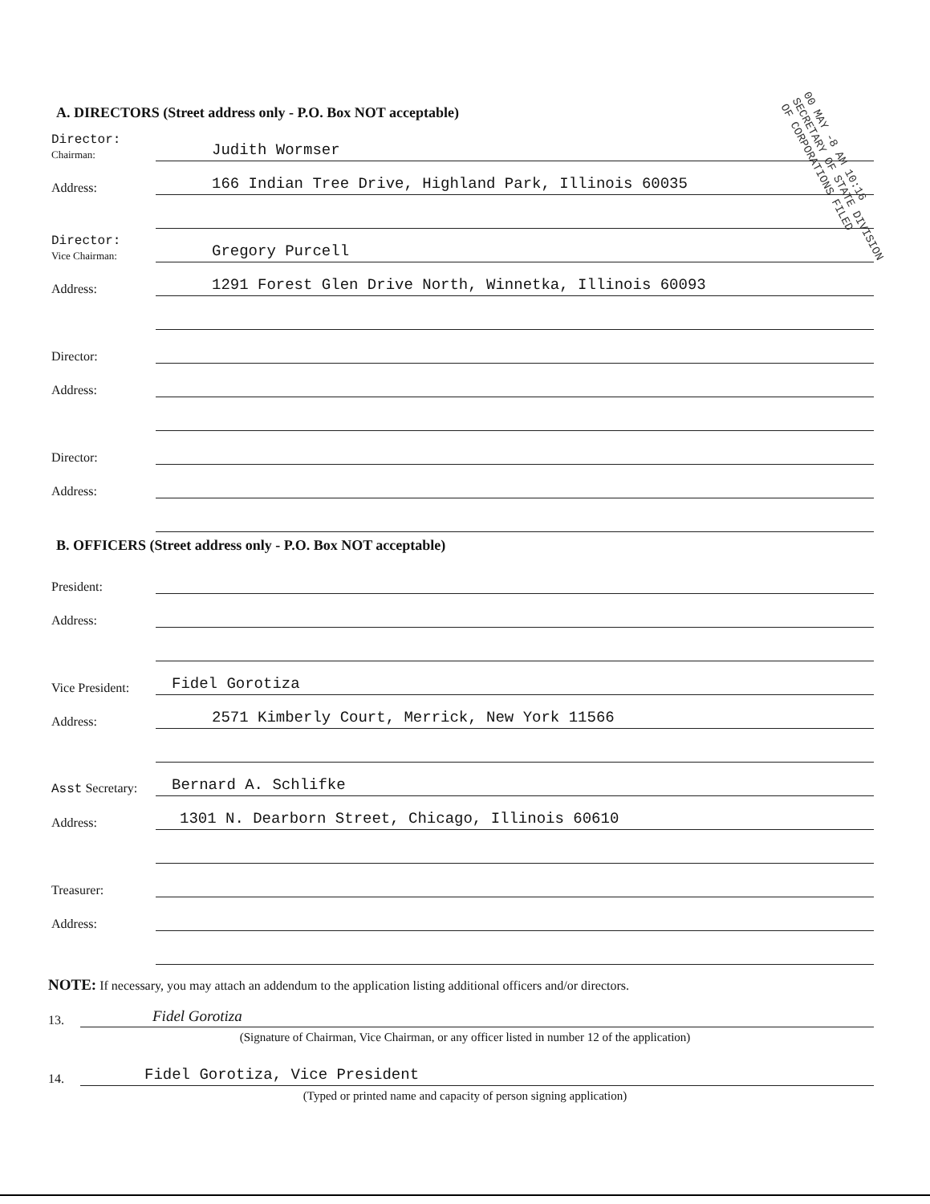00 MAY -8 AM 10:16 SECRETARY OF STATE DIVISION OF CORPORATIONS FILED
A. DIRECTORS (Street address only - P.O. Box NOT acceptable)
Director:
Chairman:
Judith Wormser
Address:
166 Indian Tree Drive, Highland Park, Illinois 60035
Director:
Vice Chairman:
Gregory Purcell
Address:
1291 Forest Glen Drive North, Winnetka, Illinois 60093
Director:
Address:
Director:
Address:
B. OFFICERS (Street address only - P.O. Box NOT acceptable)
President:
Address:
Vice President:
Fidel Gorotiza
Address:
2571 Kimberly Court, Merrick, New York 11566
Asst Secretary:
Bernard A. Schlifke
Address:
1301 N. Dearborn Street, Chicago, Illinois 60610
Treasurer:
Address:
NOTE: If necessary, you may attach an addendum to the application listing additional officers and/or directors.
13.
Fidel Gorotiza
(Signature of Chairman, Vice Chairman, or any officer listed in number 12 of the application)
14.
Fidel Gorotiza, Vice President
(Typed or printed name and capacity of person signing application)